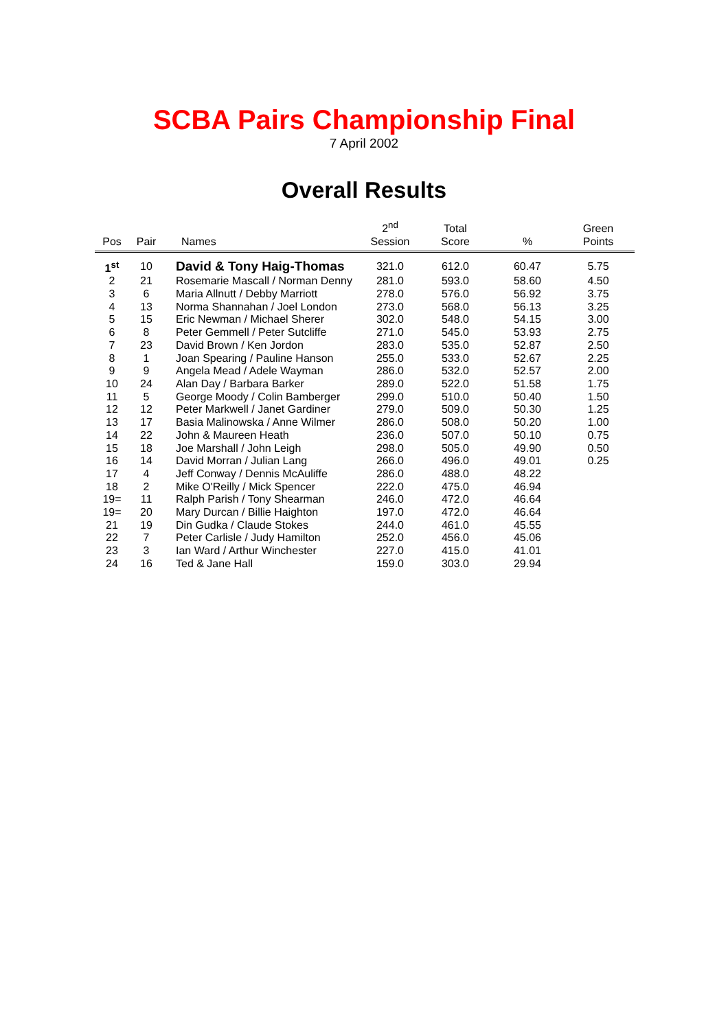SCBA Pairs Championship Final
7 April 2002
Overall Results
| Pos | Pair | Names | 2<sup>nd</sup> Session | Total Score | % | Green Points |
| --- | --- | --- | --- | --- | --- | --- |
| 1<sup>st</sup> | 10 | David & Tony Haig-Thomas | 321.0 | 612.0 | 60.47 | 5.75 |
| 2 | 21 | Rosemarie Mascall / Norman Denny | 281.0 | 593.0 | 58.60 | 4.50 |
| 3 | 6 | Maria Allnutt / Debby Marriott | 278.0 | 576.0 | 56.92 | 3.75 |
| 4 | 13 | Norma Shannahan / Joel London | 273.0 | 568.0 | 56.13 | 3.25 |
| 5 | 15 | Eric Newman / Michael Sherer | 302.0 | 548.0 | 54.15 | 3.00 |
| 6 | 8 | Peter Gemmell / Peter Sutcliffe | 271.0 | 545.0 | 53.93 | 2.75 |
| 7 | 23 | David Brown / Ken Jordon | 283.0 | 535.0 | 52.87 | 2.50 |
| 8 | 1 | Joan Spearing / Pauline Hanson | 255.0 | 533.0 | 52.67 | 2.25 |
| 9 | 9 | Angela Mead / Adele Wayman | 286.0 | 532.0 | 52.57 | 2.00 |
| 10 | 24 | Alan Day / Barbara Barker | 289.0 | 522.0 | 51.58 | 1.75 |
| 11 | 5 | George Moody / Colin Bamberger | 299.0 | 510.0 | 50.40 | 1.50 |
| 12 | 12 | Peter Markwell / Janet Gardiner | 279.0 | 509.0 | 50.30 | 1.25 |
| 13 | 17 | Basia Malinowska / Anne Wilmer | 286.0 | 508.0 | 50.20 | 1.00 |
| 14 | 22 | John & Maureen Heath | 236.0 | 507.0 | 50.10 | 0.75 |
| 15 | 18 | Joe Marshall / John Leigh | 298.0 | 505.0 | 49.90 | 0.50 |
| 16 | 14 | David Morran / Julian Lang | 266.0 | 496.0 | 49.01 | 0.25 |
| 17 | 4 | Jeff Conway / Dennis McAuliffe | 286.0 | 488.0 | 48.22 | |
| 18 | 2 | Mike O'Reilly / Mick Spencer | 222.0 | 475.0 | 46.94 | |
| 19= | 11 | Ralph Parish / Tony Shearman | 246.0 | 472.0 | 46.64 | |
| 19= | 20 | Mary Durcan / Billie Haighton | 197.0 | 472.0 | 46.64 | |
| 21 | 19 | Din Gudka / Claude Stokes | 244.0 | 461.0 | 45.55 | |
| 22 | 7 | Peter Carlisle / Judy Hamilton | 252.0 | 456.0 | 45.06 | |
| 23 | 3 | Ian Ward / Arthur Winchester | 227.0 | 415.0 | 41.01 | |
| 24 | 16 | Ted & Jane Hall | 159.0 | 303.0 | 29.94 | |